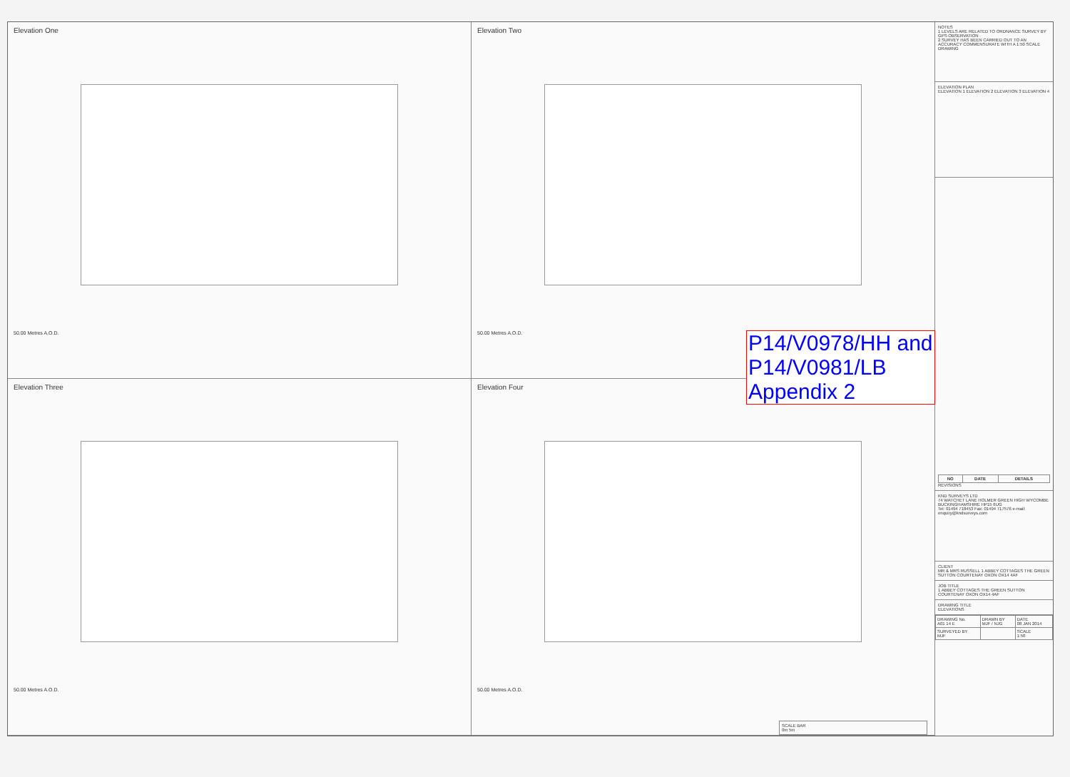Elevation One
50.00 Metres A.O.D.
Elevation Two
50.00 Metres A.O.D.
Elevation Three
50.00 Metres A.O.D.
Elevation Four
50.00 Metres A.O.D.
SCALE BAR
0m 5m
NOTES
1 LEVELS ARE RELATED TO ORDNANCE SURVEY BY GPS OBSERVATION
2 SURVEY HAS BEEN CARRIED OUT TO AN ACCURACY COMMENSURATE WITH A 1:50 SCALE DRAWING
ELEVATION PLAN
ELEVATION 1 ELEVATION 2 ELEVATION 3 ELEVATION 4
| NO | DATE | DETAILS |
| --- | --- | --- |
REVISIONS
KND SURVEYS LTD
74 WATCHET LANE HOLMER GREEN HIGH WYCOMBE BUCKINGHAMSHIRE HP15 6UG
Tel: 01494 718453 Fax: 01494 717576 e-mail: enquiry@kndsurveys.com
CLIENT
MR & MRS RUSSELL 1 ABBEY COTTAGES THE GREEN SUTTON COURTENAY OXON OX14 4AF
JOB TITLE
1 ABBEY COTTAGES THE GREEN SUTTON COURTENAY OXON OX14 4AF
DRAWING TITLE
ELEVATIONS
| DRAWING No. A01 14 E | DRAWN BY MJF / NJG | DATE 08 JAN 2014 |
| SURVEYED BY MJF | | SCALE 1:50 |
P14/V0978/HH and
P14/V0981/LB
Appendix 2